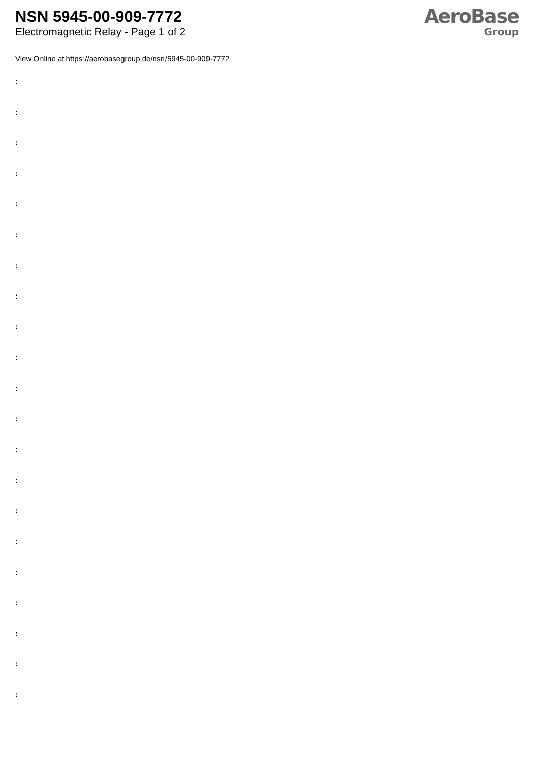NSN 5945-00-909-7772
Electromagnetic Relay - Page 1 of 2
AeroBase
Group
View Online at https://aerobasegroup.de/nsn/5945-00-909-7772
:
:
:
:
:
:
:
:
:
:
:
:
:
:
:
:
:
:
:
:
: